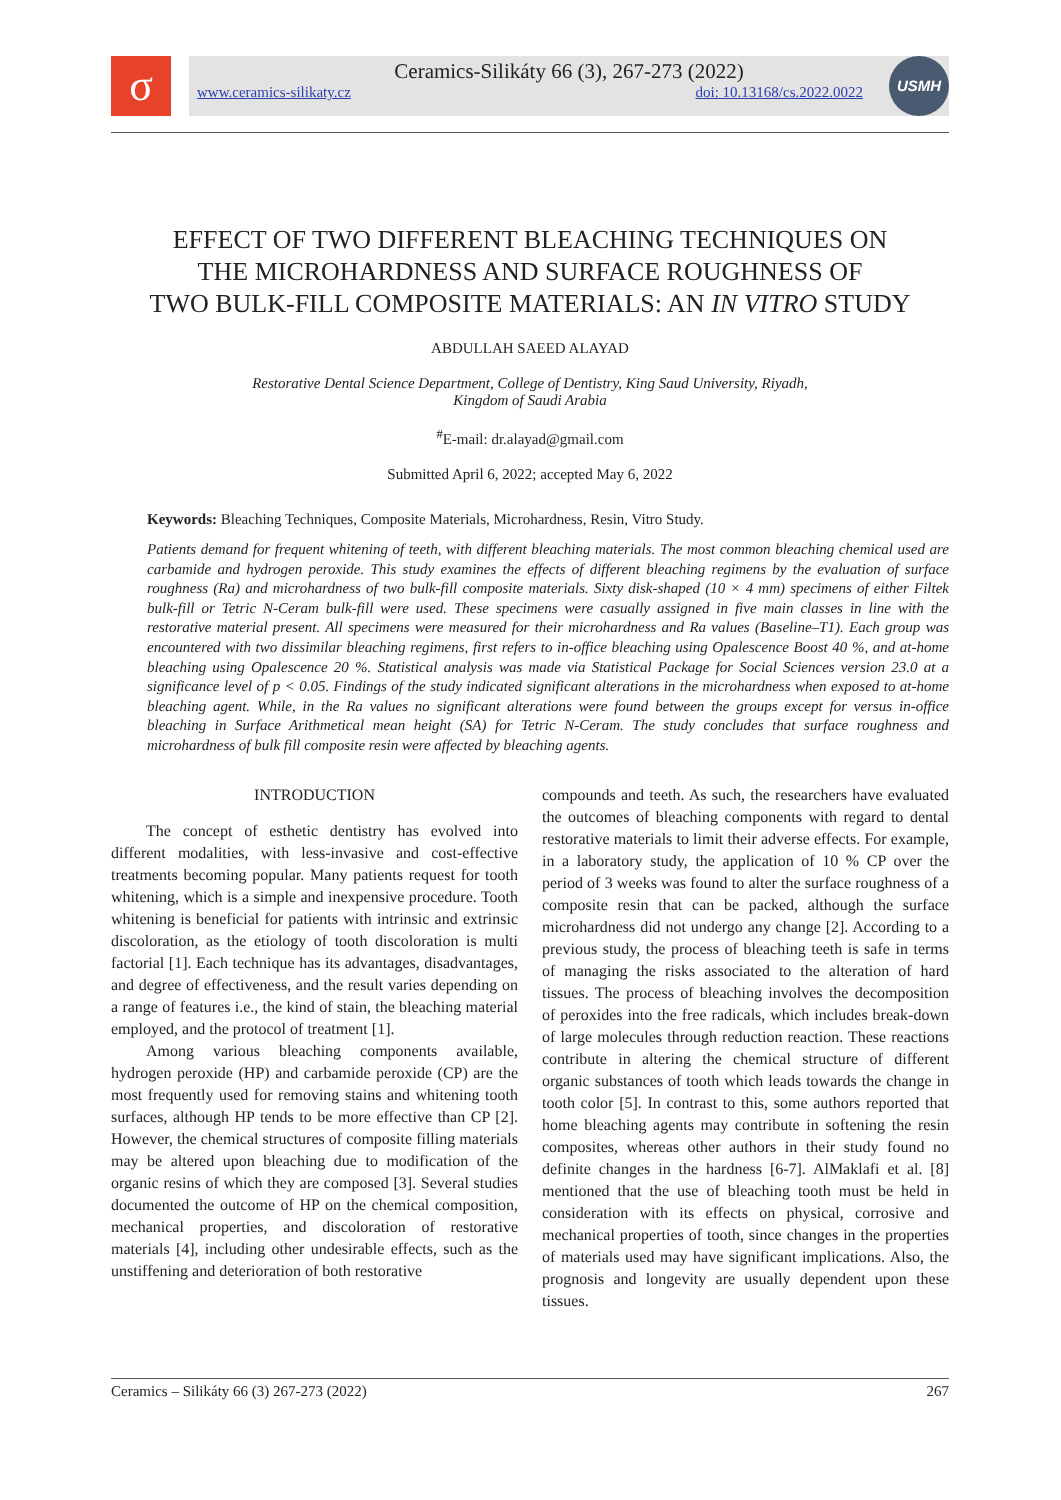σ
Ceramics-Silikáty 66 (3), 267-273 (2022)
www.ceramics-silikaty.cz doi: 10.13168/cs.2022.0022
USMH
EFFECT OF TWO DIFFERENT BLEACHING TECHNIQUES ON
THE MICROHARDNESS AND SURFACE ROUGHNESS OF
TWO BULK-FILL COMPOSITE MATERIALS: AN IN VITRO STUDY
ABDULLAH SAEED ALAYAD
Restorative Dental Science Department, College of Dentistry, King Saud University, Riyadh,
Kingdom of Saudi Arabia
<sup>#</sup> E-mail: dr.alayad@gmail.com
Submitted April 6, 2022; accepted May 6, 2022
Keywords: Bleaching Techniques, Composite Materials, Microhardness, Resin, Vitro Study.
Patients demand for frequent whitening of teeth, with different bleaching materials. The most common bleaching chemical used are carbamide and hydrogen peroxide. This study examines the effects of different bleaching regimens by the evaluation of surface roughness (Ra) and microhardness of two bulk-fill composite materials. Sixty disk-shaped (10 × 4 mm) specimens of either Filtek bulk-fill or Tetric N-Ceram bulk-fill were used. These specimens were casually assigned in five main classes in line with the restorative material present. All specimens were measured for their microhardness and Ra values (Baseline–T1). Each group was encountered with two dissimilar bleaching regimens, first refers to in-office bleaching using Opalescence Boost 40 %, and at-home bleaching using Opalescence 20 %. Statistical analysis was made via Statistical Package for Social Sciences version 23.0 at a significance level of p < 0.05. Findings of the study indicated significant alterations in the microhardness when exposed to at-home bleaching agent. While, in the Ra values no significant alterations were found between the groups except for versus in-office bleaching in Surface Arithmetical mean height (SA) for Tetric N-Ceram. The study concludes that surface roughness and microhardness of bulk fill composite resin were affected by bleaching agents.
INTRODUCTION
The concept of esthetic dentistry has evolved into different modalities, with less-invasive and cost-effective treatments becoming popular. Many patients request for tooth whitening, which is a simple and inexpensive procedure. Tooth whitening is beneficial for patients with intrinsic and extrinsic discoloration, as the etiology of tooth discoloration is multi factorial [1]. Each technique has its advantages, disadvantages, and degree of effectiveness, and the result varies depending on a range of features i.e., the kind of stain, the bleaching material employed, and the protocol of treatment [1].
Among various bleaching components available, hydrogen peroxide (HP) and carbamide peroxide (CP) are the most frequently used for removing stains and whitening tooth surfaces, although HP tends to be more effective than CP [2]. However, the chemical structures of composite filling materials may be altered upon bleaching due to modification of the organic resins of which they are composed [3]. Several studies documented the outcome of HP on the chemical composition, mechanical properties, and discoloration of restorative materials [4], including other undesirable effects, such as the unstiffening and deterioration of both restorative
compounds and teeth. As such, the researchers have evaluated the outcomes of bleaching components with regard to dental restorative materials to limit their adverse effects. For example, in a laboratory study, the application of 10 % CP over the period of 3 weeks was found to alter the surface roughness of a composite resin that can be packed, although the surface microhardness did not undergo any change [2]. According to a previous study, the process of bleaching teeth is safe in terms of managing the risks associated to the alteration of hard tissues. The process of bleaching involves the decomposition of peroxides into the free radicals, which includes break-down of large molecules through reduction reaction. These reactions contribute in altering the chemical structure of different organic substances of tooth which leads towards the change in tooth color [5]. In contrast to this, some authors reported that home bleaching agents may contribute in softening the resin composites, whereas other authors in their study found no definite changes in the hardness [6-7]. AlMaklafi et al. [8] mentioned that the use of bleaching tooth must be held in consideration with its effects on physical, corrosive and mechanical properties of tooth, since changes in the properties of materials used may have significant implications. Also, the prognosis and longevity are usually dependent upon these tissues.
Ceramics – Silikáty 66 (3) 267-273 (2022) 267